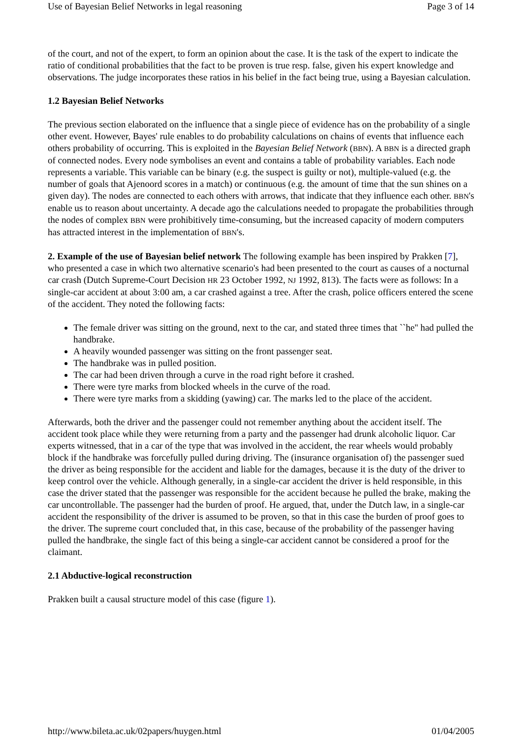Use of Bayesian Belief Networks in legal reasoning Page 3 of 14
of the court, and not of the expert, to form an opinion about the case. It is the task of the expert to indicate the ratio of conditional probabilities that the fact to be proven is true resp. false, given his expert knowledge and observations. The judge incorporates these ratios in his belief in the fact being true, using a Bayesian calculation.
1.2 Bayesian Belief Networks
The previous section elaborated on the influence that a single piece of evidence has on the probability of a single other event. However, Bayes' rule enables to do probability calculations on chains of events that influence each others probability of occurring. This is exploited in the Bayesian Belief Network (BBN). A BBN is a directed graph of connected nodes. Every node symbolises an event and contains a table of probability variables. Each node represents a variable. This variable can be binary (e.g. the suspect is guilty or not), multiple-valued (e.g. the number of goals that Ajenoord scores in a match) or continuous (e.g. the amount of time that the sun shines on a given day). The nodes are connected to each others with arrows, that indicate that they influence each other. BBN's enable us to reason about uncertainty. A decade ago the calculations needed to propagate the probabilities through the nodes of complex BBN were prohibitively time-consuming, but the increased capacity of modern computers has attracted interest in the implementation of BBN's.
2. Example of the use of Bayesian belief network The following example has been inspired by Prakken [7], who presented a case in which two alternative scenario's had been presented to the court as causes of a nocturnal car crash (Dutch Supreme-Court Decision HR 23 October 1992, NJ 1992, 813). The facts were as follows: In a single-car accident at about 3:00 am, a car crashed against a tree. After the crash, police officers entered the scene of the accident. They noted the following facts:
The female driver was sitting on the ground, next to the car, and stated three times that ``he'' had pulled the handbrake.
A heavily wounded passenger was sitting on the front passenger seat.
The handbrake was in pulled position.
The car had been driven through a curve in the road right before it crashed.
There were tyre marks from blocked wheels in the curve of the road.
There were tyre marks from a skidding (yawing) car. The marks led to the place of the accident.
Afterwards, both the driver and the passenger could not remember anything about the accident itself. The accident took place while they were returning from a party and the passenger had drunk alcoholic liquor. Car experts witnessed, that in a car of the type that was involved in the accident, the rear wheels would probably block if the handbrake was forcefully pulled during driving. The (insurance organisation of) the passenger sued the driver as being responsible for the accident and liable for the damages, because it is the duty of the driver to keep control over the vehicle. Although generally, in a single-car accident the driver is held responsible, in this case the driver stated that the passenger was responsible for the accident because he pulled the brake, making the car uncontrollable. The passenger had the burden of proof. He argued, that, under the Dutch law, in a single-car accident the responsibility of the driver is assumed to be proven, so that in this case the burden of proof goes to the driver. The supreme court concluded that, in this case, because of the probability of the passenger having pulled the handbrake, the single fact of this being a single-car accident cannot be considered a proof for the claimant.
2.1 Abductive-logical reconstruction
Prakken built a causal structure model of this case (figure 1).
http://www.bileta.ac.uk/02papers/huygen.html 01/04/2005